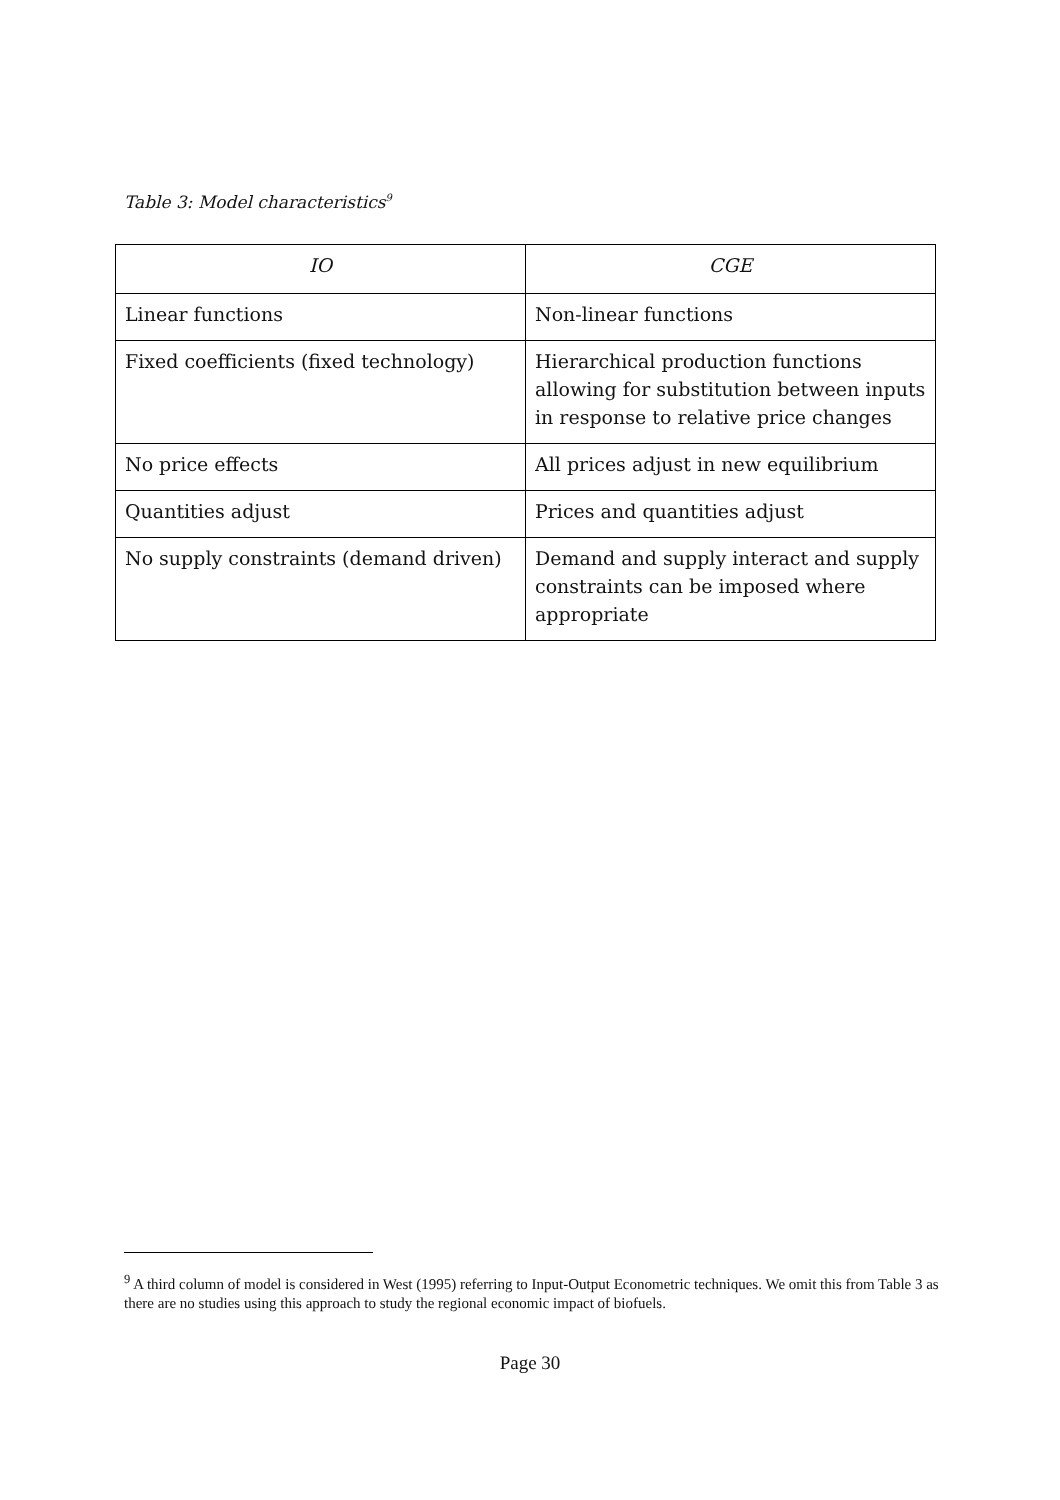Table 3: Model characteristics<sup>9</sup>
| IO | CGE |
| --- | --- |
| Linear functions | Non-linear functions |
| Fixed coefficients (fixed technology) | Hierarchical production functions allowing for substitution between inputs in response to relative price changes |
| No price effects | All prices adjust in new equilibrium |
| Quantities adjust | Prices and quantities adjust |
| No supply constraints (demand driven) | Demand and supply interact and supply constraints can be imposed where appropriate |
<sup>9</sup> A third column of model is considered in West (1995) referring to Input-Output Econometric techniques. We omit this from Table 3 as there are no studies using this approach to study the regional economic impact of biofuels.
Page 30